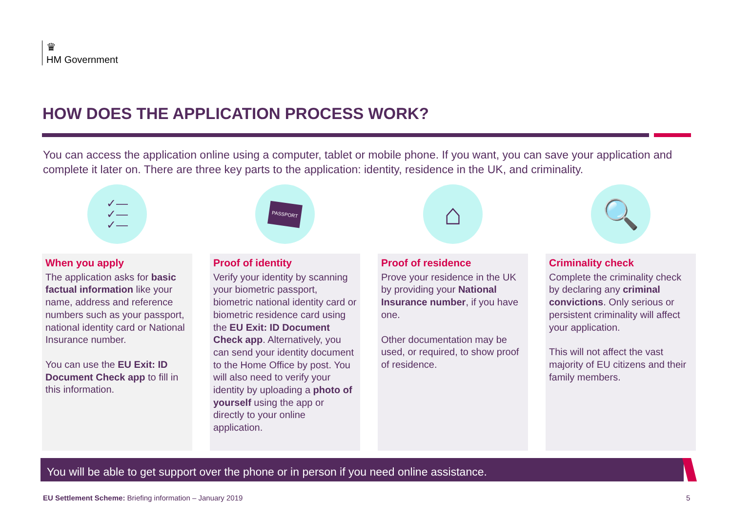♛
HM Government
HOW DOES THE APPLICATION PROCESS WORK?
You can access the application online using a computer, tablet or mobile phone. If you want, you can save your application and complete it later on. There are three key parts to the application: identity, residence in the UK, and criminality.
✓—
✓—
✓—
When you apply
The application asks for basic factual information like your name, address and reference numbers such as your passport, national identity card or National Insurance number.
You can use the EU Exit: ID Document Check app to fill in this information.
PASSPORT
Proof of identity
Verify your identity by scanning your biometric passport, biometric national identity card or biometric residence card using the EU Exit: ID Document Check app. Alternatively, you can send your identity document to the Home Office by post. You will also need to verify your identity by uploading a photo of yourself using the app or directly to your online application.
⌂
Proof of residence
Prove your residence in the UK by providing your National Insurance number, if you have one.
Other documentation may be used, or required, to show proof of residence.
🔍
Criminality check
Complete the criminality check by declaring any criminal convictions. Only serious or persistent criminality will affect your application.
This will not affect the vast majority of EU citizens and their family members.
You will be able to get support over the phone or in person if you need online assistance.
EU Settlement Scheme: Briefing information – January 2019
5